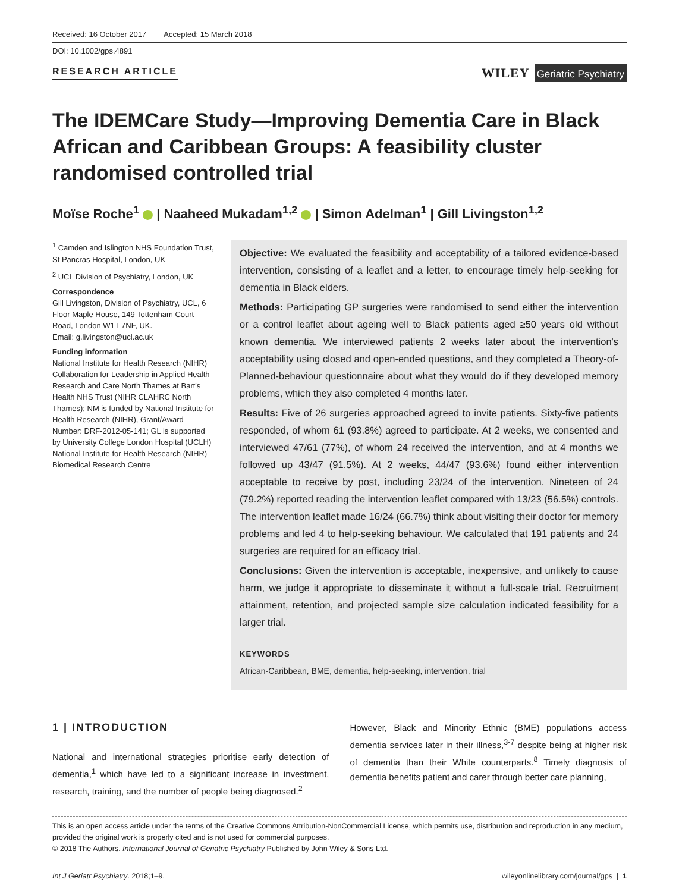Received: 16 October 2017 Accepted: 15 March 2018
DOI: 10.1002/gps.4891
RESEARCH ARTICLE
WILEY Geriatric Psychiatry
The IDEMCare Study—Improving Dementia Care in Black African and Caribbean Groups: A feasibility cluster randomised controlled trial
Moïse Roche<sup>1</sup> | Naaheed Mukadam<sup>1,2</sup> | Simon Adelman<sup>1</sup> | Gill Livingston<sup>1,2</sup>
<sup>1</sup> Camden and Islington NHS Foundation Trust, St Pancras Hospital, London, UK
<sup>2</sup> UCL Division of Psychiatry, London, UK
Correspondence
Gill Livingston, Division of Psychiatry, UCL, 6 Floor Maple House, 149 Tottenham Court Road, London W1T 7NF, UK.
Email: g.livingston@ucl.ac.uk
Funding information
National Institute for Health Research (NIHR) Collaboration for Leadership in Applied Health Research and Care North Thames at Bart's Health NHS Trust (NIHR CLAHRC North Thames); NM is funded by National Institute for Health Research (NIHR), Grant/Award Number: DRF-2012-05-141; GL is supported by University College London Hospital (UCLH) National Institute for Health Research (NIHR) Biomedical Research Centre
Objective: We evaluated the feasibility and acceptability of a tailored evidence-based intervention, consisting of a leaflet and a letter, to encourage timely help-seeking for dementia in Black elders.
Methods: Participating GP surgeries were randomised to send either the intervention or a control leaflet about ageing well to Black patients aged ≥50 years old without known dementia. We interviewed patients 2 weeks later about the intervention's acceptability using closed and open-ended questions, and they completed a Theory-of-Planned-behaviour questionnaire about what they would do if they developed memory problems, which they also completed 4 months later.
Results: Five of 26 surgeries approached agreed to invite patients. Sixty-five patients responded, of whom 61 (93.8%) agreed to participate. At 2 weeks, we consented and interviewed 47/61 (77%), of whom 24 received the intervention, and at 4 months we followed up 43/47 (91.5%). At 2 weeks, 44/47 (93.6%) found either intervention acceptable to receive by post, including 23/24 of the intervention. Nineteen of 24 (79.2%) reported reading the intervention leaflet compared with 13/23 (56.5%) controls. The intervention leaflet made 16/24 (66.7%) think about visiting their doctor for memory problems and led 4 to help-seeking behaviour. We calculated that 191 patients and 24 surgeries are required for an efficacy trial.
Conclusions: Given the intervention is acceptable, inexpensive, and unlikely to cause harm, we judge it appropriate to disseminate it without a full-scale trial. Recruitment attainment, retention, and projected sample size calculation indicated feasibility for a larger trial.
KEYWORDS
African-Caribbean, BME, dementia, help-seeking, intervention, trial
1 | INTRODUCTION
National and international strategies prioritise early detection of dementia,<sup>1</sup> which have led to a significant increase in investment, research, training, and the number of people being diagnosed.<sup>2</sup>
However, Black and Minority Ethnic (BME) populations access dementia services later in their illness,<sup>3-7</sup> despite being at higher risk of dementia than their White counterparts.<sup>8</sup> Timely diagnosis of dementia benefits patient and carer through better care planning,
This is an open access article under the terms of the Creative Commons Attribution-NonCommercial License, which permits use, distribution and reproduction in any medium, provided the original work is properly cited and is not used for commercial purposes.
© 2018 The Authors. International Journal of Geriatric Psychiatry Published by John Wiley & Sons Ltd.
Int J Geriatr Psychiatry. 2018;1–9. wileyonlinelibrary.com/journal/gps | 1